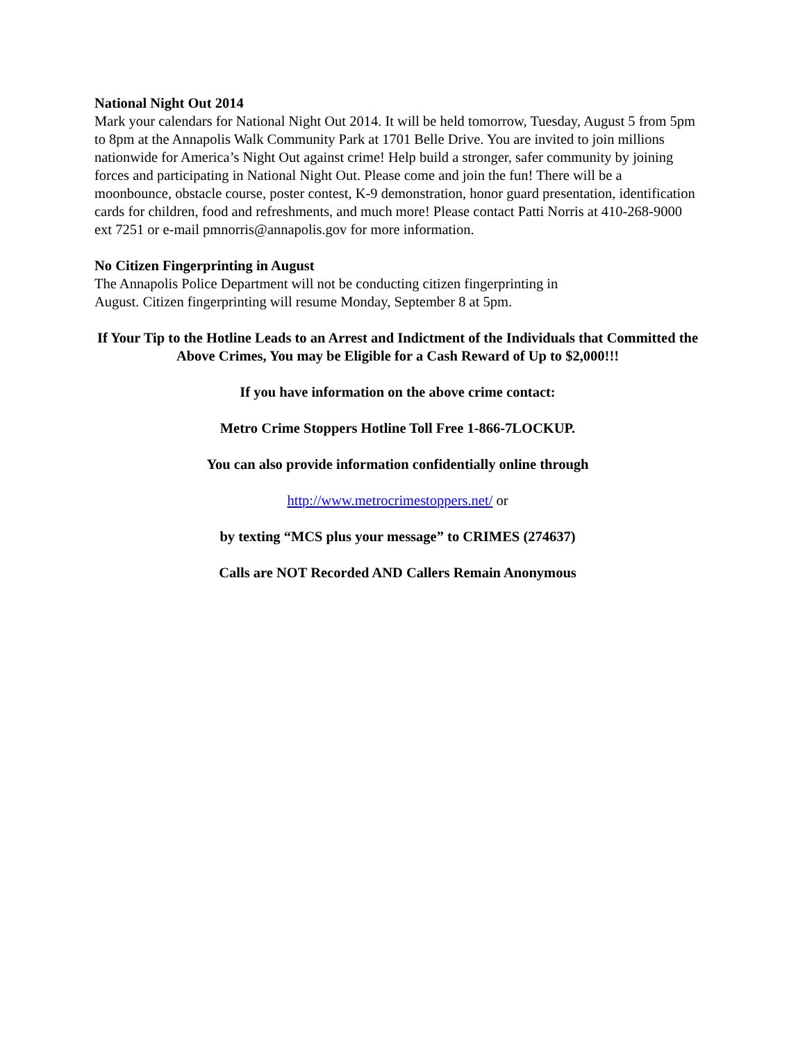National Night Out 2014
Mark your calendars for National Night Out 2014. It will be held tomorrow, Tuesday, August 5 from 5pm to 8pm at the Annapolis Walk Community Park at 1701 Belle Drive. You are invited to join millions nationwide for America’s Night Out against crime! Help build a stronger, safer community by joining forces and participating in National Night Out. Please come and join the fun! There will be a moonbounce, obstacle course, poster contest, K-9 demonstration, honor guard presentation, identification cards for children, food and refreshments, and much more! Please contact Patti Norris at 410-268-9000 ext 7251 or e-mail pmnorris@annapolis.gov for more information.
No Citizen Fingerprinting in August
The Annapolis Police Department will not be conducting citizen fingerprinting in
August. Citizen fingerprinting will resume Monday, September 8 at 5pm.
If Your Tip to the Hotline Leads to an Arrest and Indictment of the Individuals that Committed the Above Crimes, You may be Eligible for a Cash Reward of Up to $2,000!!!
If you have information on the above crime contact:
Metro Crime Stoppers Hotline Toll Free 1-866-7LOCKUP.
You can also provide information confidentially online through
http://www.metrocrimestoppers.net/ or
by texting “MCS plus your message” to CRIMES (274637)
Calls are NOT Recorded AND Callers Remain Anonymous